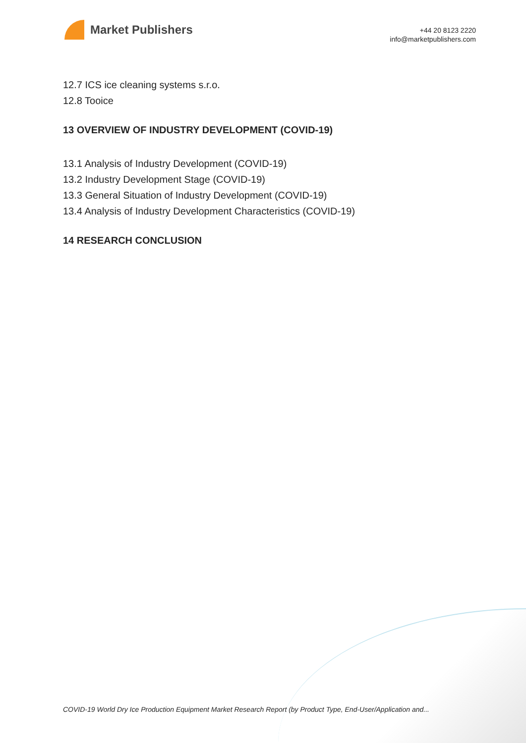Market Publishers
+44 20 8123 2220
info@marketpublishers.com
12.7 ICS ice cleaning systems s.r.o.
12.8 Tooice
13 OVERVIEW OF INDUSTRY DEVELOPMENT (COVID-19)
13.1 Analysis of Industry Development (COVID-19)
13.2 Industry Development Stage (COVID-19)
13.3 General Situation of Industry Development (COVID-19)
13.4 Analysis of Industry Development Characteristics (COVID-19)
14 RESEARCH CONCLUSION
COVID-19 World Dry Ice Production Equipment Market Research Report (by Product Type, End-User/Application and...